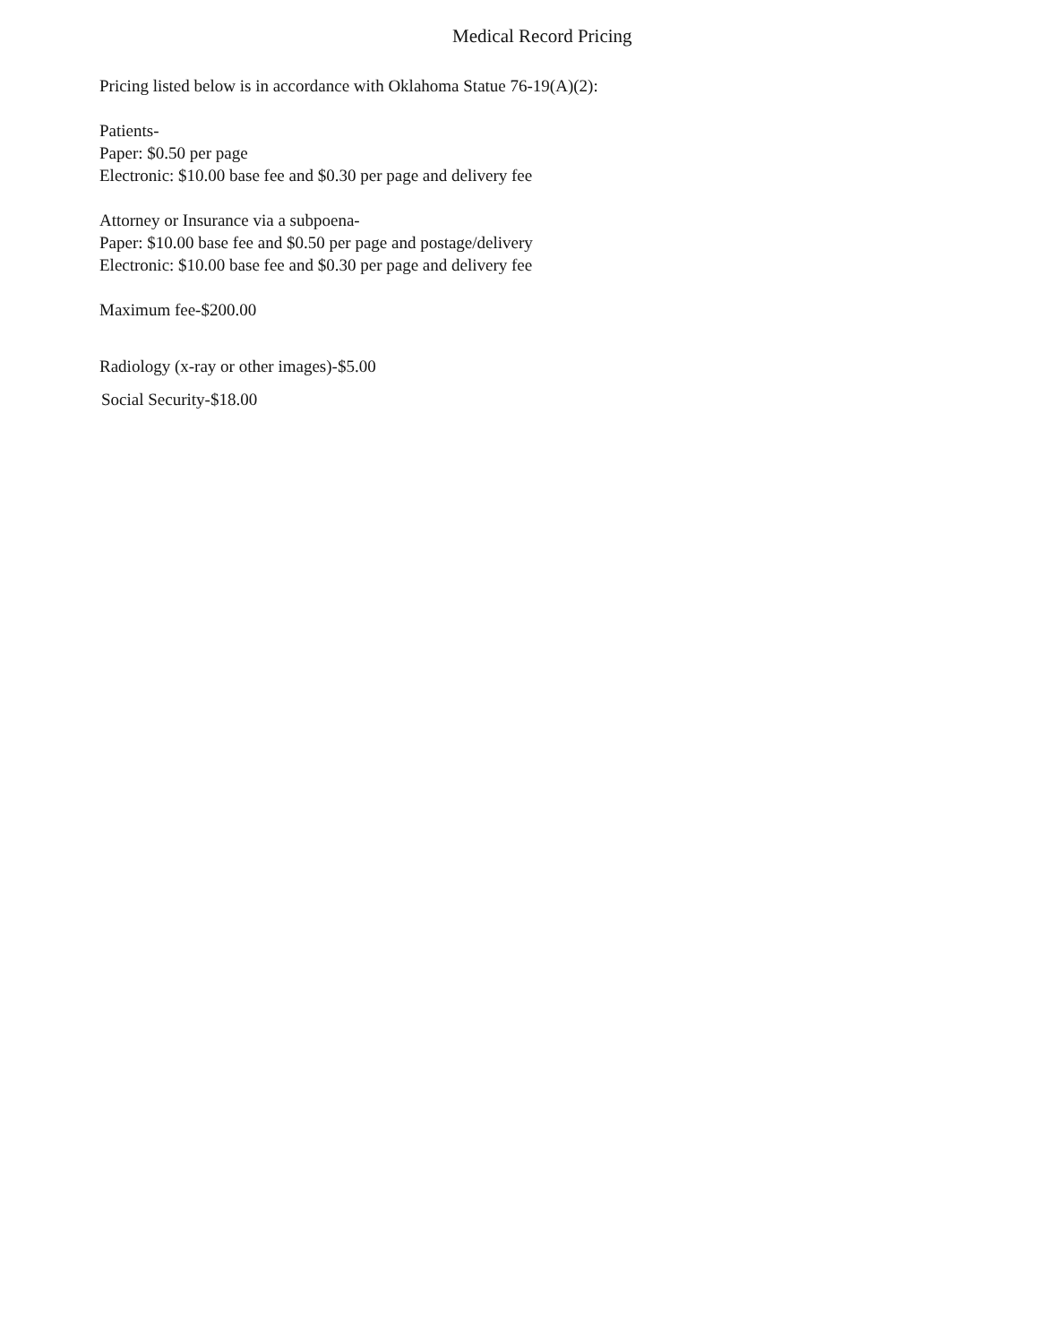Medical Record Pricing
Pricing listed below is in accordance with Oklahoma Statue 76-19(A)(2):
Patients-
Paper: $0.50 per page
Electronic: $10.00 base fee and $0.30 per page and delivery fee
Attorney or Insurance via a subpoena-
Paper: $10.00 base fee and $0.50 per page and postage/delivery
Electronic: $10.00 base fee and $0.30 per page and delivery fee
Maximum fee-$200.00
Radiology (x-ray or other images)-$5.00
Social Security-$18.00